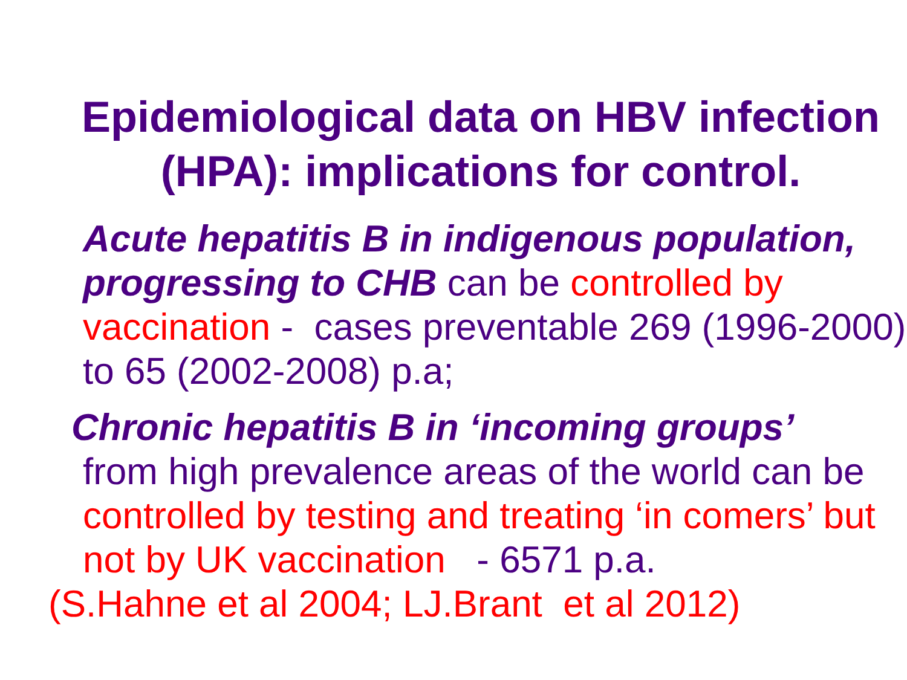Epidemiological data on HBV infection (HPA): implications for control.
Acute hepatitis B in indigenous population, progressing to CHB can be controlled by vaccination - cases preventable 269 (1996-2000) to 65 (2002-2008) p.a;
Chronic hepatitis B in ‘incoming groups’
from high prevalence areas of the world can be controlled by testing and treating ‘in comers’ but not by UK vaccination - 6571 p.a.
(S.Hahne et al 2004; LJ.Brant et al 2012)